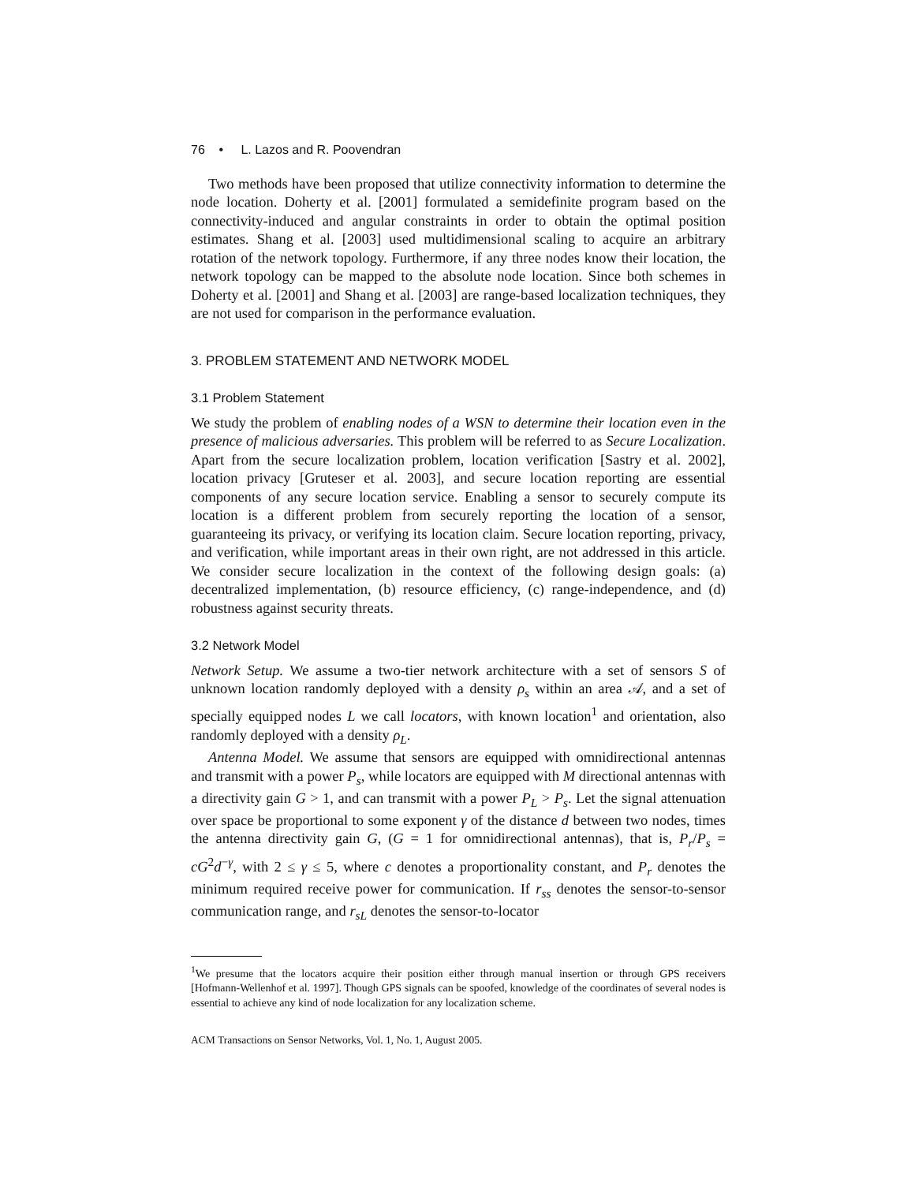76 • L. Lazos and R. Poovendran
Two methods have been proposed that utilize connectivity information to determine the node location. Doherty et al. [2001] formulated a semidefinite program based on the connectivity-induced and angular constraints in order to obtain the optimal position estimates. Shang et al. [2003] used multidimensional scaling to acquire an arbitrary rotation of the network topology. Furthermore, if any three nodes know their location, the network topology can be mapped to the absolute node location. Since both schemes in Doherty et al. [2001] and Shang et al. [2003] are range-based localization techniques, they are not used for comparison in the performance evaluation.
3. PROBLEM STATEMENT AND NETWORK MODEL
3.1 Problem Statement
We study the problem of enabling nodes of a WSN to determine their location even in the presence of malicious adversaries. This problem will be referred to as Secure Localization. Apart from the secure localization problem, location verification [Sastry et al. 2002], location privacy [Gruteser et al. 2003], and secure location reporting are essential components of any secure location service. Enabling a sensor to securely compute its location is a different problem from securely reporting the location of a sensor, guaranteeing its privacy, or verifying its location claim. Secure location reporting, privacy, and verification, while important areas in their own right, are not addressed in this article. We consider secure localization in the context of the following design goals: (a) decentralized implementation, (b) resource efficiency, (c) range-independence, and (d) robustness against security threats.
3.2 Network Model
Network Setup. We assume a two-tier network architecture with a set of sensors S of unknown location randomly deployed with a density ρ<sub>s</sub> within an area 𝒜, and a set of specially equipped nodes L we call locators, with known location<sup>1</sup> and orientation, also randomly deployed with a density ρ<sub>L</sub>.
Antenna Model. We assume that sensors are equipped with omnidirectional antennas and transmit with a power P<sub>s</sub>, while locators are equipped with M directional antennas with a directivity gain G > 1, and can transmit with a power P<sub>L</sub> > P<sub>s</sub>. Let the signal attenuation over space be proportional to some exponent γ of the distance d between two nodes, times the antenna directivity gain G, (G = 1 for omnidirectional antennas), that is, P<sub>r</sub>/P<sub>s</sub> = cG<sup>2</sup>d<sup>−γ</sup>, with 2 ≤ γ ≤ 5, where c denotes a proportionality constant, and P<sub>r</sub> denotes the minimum required receive power for communication. If r<sub>ss</sub> denotes the sensor-to-sensor communication range, and r<sub>sL</sub> denotes the sensor-to-locator
<sup>1</sup> We presume that the locators acquire their position either through manual insertion or through GPS receivers [Hofmann-Wellenhof et al. 1997]. Though GPS signals can be spoofed, knowledge of the coordinates of several nodes is essential to achieve any kind of node localization for any localization scheme.
ACM Transactions on Sensor Networks, Vol. 1, No. 1, August 2005.